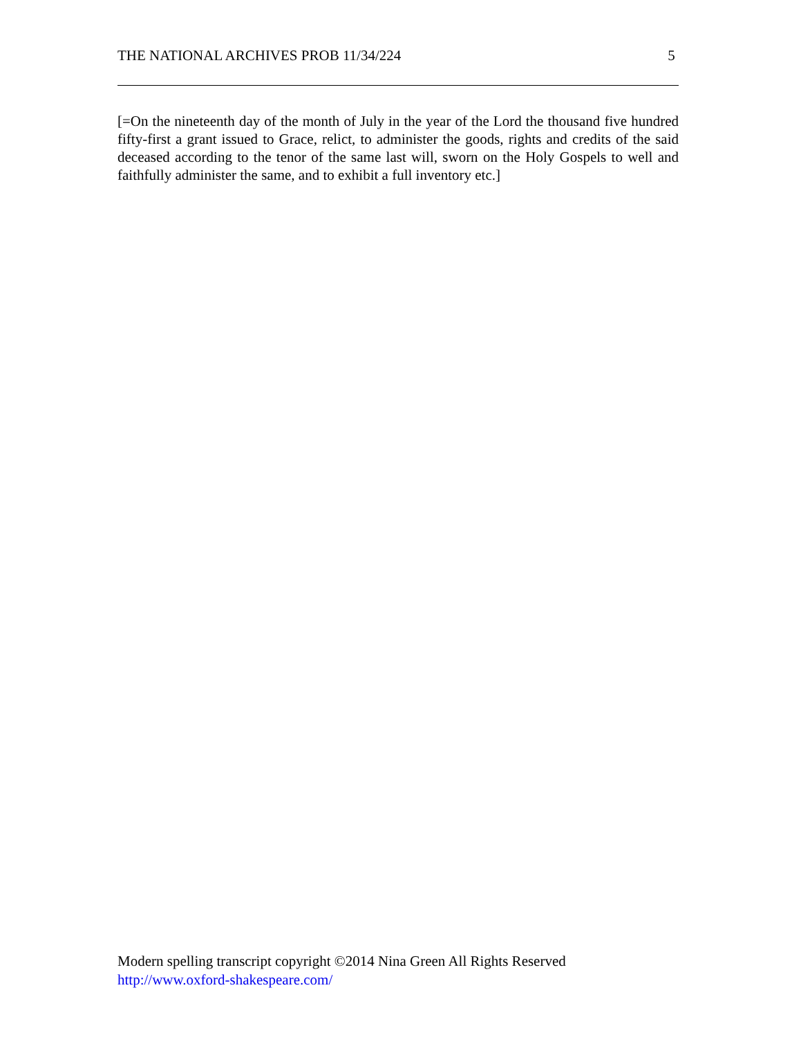THE NATIONAL ARCHIVES PROB 11/34/224 5
[=On the nineteenth day of the month of July in the year of the Lord the thousand five hundred fifty-first a grant issued to Grace, relict, to administer the goods, rights and credits of the said deceased according to the tenor of the same last will, sworn on the Holy Gospels to well and faithfully administer the same, and to exhibit a full inventory etc.]
Modern spelling transcript copyright ©2014 Nina Green All Rights Reserved
http://www.oxford-shakespeare.com/